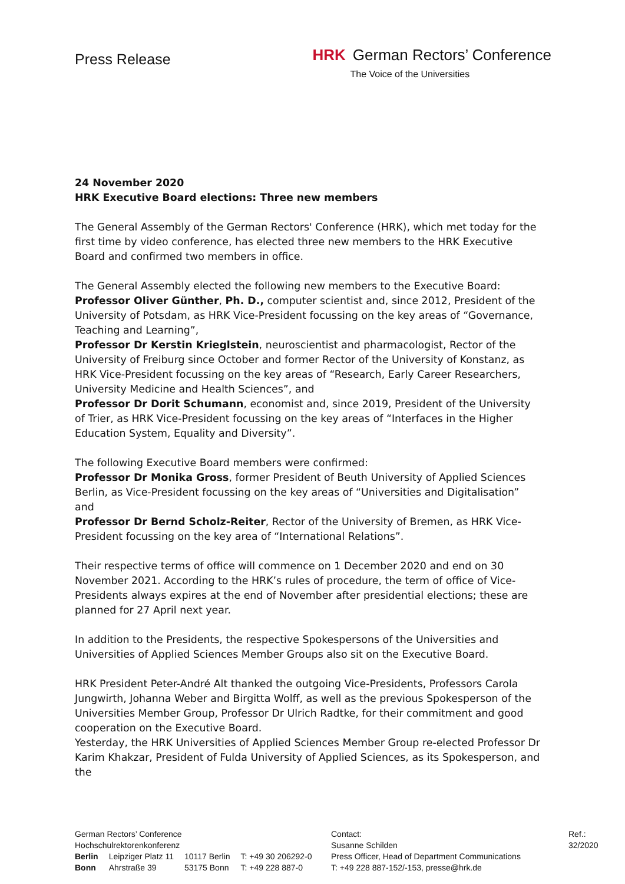Press Release
HRK German Rectors’ Conference
The Voice of the Universities
24 November 2020
HRK Executive Board elections: Three new members
The General Assembly of the German Rectors' Conference (HRK), which met today for the first time by video conference, has elected three new members to the HRK Executive Board and confirmed two members in office.
The General Assembly elected the following new members to the Executive Board:
Professor Oliver Günther, Ph. D., computer scientist and, since 2012, President of the University of Potsdam, as HRK Vice-President focussing on the key areas of “Governance, Teaching and Learning”,
Professor Dr Kerstin Krieglstein, neuroscientist and pharmacologist, Rector of the University of Freiburg since October and former Rector of the University of Konstanz, as HRK Vice-President focussing on the key areas of “Research, Early Career Researchers, University Medicine and Health Sciences”, and
Professor Dr Dorit Schumann, economist and, since 2019, President of the University of Trier, as HRK Vice-President focussing on the key areas of “Interfaces in the Higher Education System, Equality and Diversity”.
The following Executive Board members were confirmed:
Professor Dr Monika Gross, former President of Beuth University of Applied Sciences Berlin, as Vice-President focussing on the key areas of “Universities and Digitalisation”
and
Professor Dr Bernd Scholz-Reiter, Rector of the University of Bremen, as HRK Vice-President focussing on the key area of “International Relations”.
Their respective terms of office will commence on 1 December 2020 and end on 30 November 2021. According to the HRK’s rules of procedure, the term of office of Vice-Presidents always expires at the end of November after presidential elections; these are planned for 27 April next year.
In addition to the Presidents, the respective Spokespersons of the Universities and Universities of Applied Sciences Member Groups also sit on the Executive Board.
HRK President Peter-André Alt thanked the outgoing Vice-Presidents, Professors Carola Jungwirth, Johanna Weber and Birgitta Wolff, as well as the previous Spokesperson of the Universities Member Group, Professor Dr Ulrich Radtke, for their commitment and good cooperation on the Executive Board.
Yesterday, the HRK Universities of Applied Sciences Member Group re-elected Professor Dr Karim Khakzar, President of Fulda University of Applied Sciences, as its Spokesperson, and the
German Rectors’ Conference
Hochschulrektorenkonferenz
| Berlin | Leipziger Platz 11 | 10117 Berlin | T: +49 30 206292-0 |
| Bonn | Ahrstraße 39 | 53175 Bonn | T: +49 228 887-0 |
Contact:
Susanne Schilden
Press Officer, Head of Department Communications
T: +49 228 887-152/-153, presse@hrk.de
Ref.:
32/2020